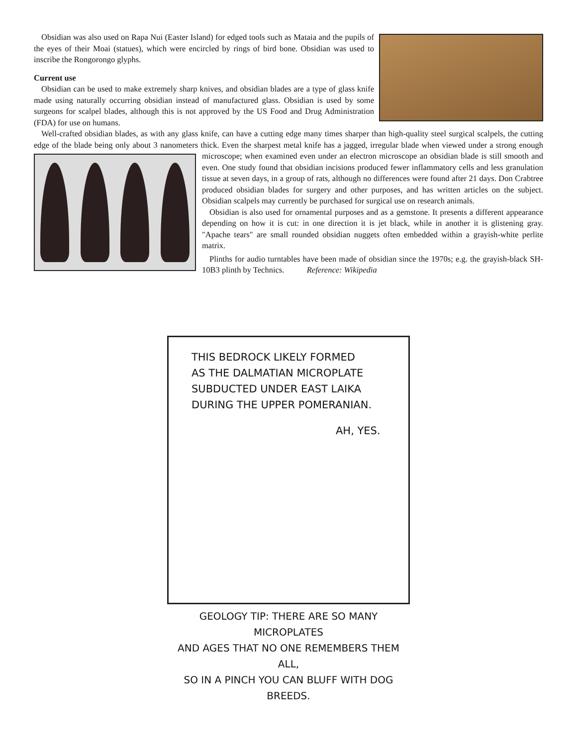Obsidian was also used on Rapa Nui (Easter Island) for edged tools such as Mataia and the pupils of the eyes of their Moai (statues), which were encircled by rings of bird bone. Obsidian was used to inscribe the Rongorongo glyphs.
Current use
Obsidian can be used to make extremely sharp knives, and obsidian blades are a type of glass knife made using naturally occurring obsidian instead of manufactured glass. Obsidian is used by some surgeons for scalpel blades, although this is not approved by the US Food and Drug Administration (FDA) for use on humans.
Well-crafted obsidian blades, as with any glass knife, can have a cutting edge many times sharper than high-quality steel surgical scalpels, the cutting edge of the blade being only about 3 nanometers thick. Even the sharpest metal knife has a jagged, irregular blade when viewed under a strong enough microscope; when examined even under an electron microscope an obsidian blade is still smooth and even. One study found that obsidian incisions produced fewer inflammatory cells and less granulation tissue at seven days, in a group of rats, although no differences were found after 21 days. Don Crabtree produced obsidian blades for surgery and other purposes, and has written articles on the subject. Obsidian scalpels may currently be purchased for surgical use on research animals.
Obsidian is also used for ornamental purposes and as a gemstone. It presents a different appearance depending on how it is cut: in one direction it is jet black, while in another it is glistening gray. "Apache tears" are small rounded obsidian nuggets often embedded within a grayish-white perlite matrix.
Plinths for audio turntables have been made of obsidian since the 1970s; e.g. the grayish-black SH-10B3 plinth by Technics. Reference: Wikipedia
THIS BEDROCK LIKELY FORMED
AS THE DALMATIAN MICROPLATE
SUBDUCTED UNDER EAST LAIKA
DURING THE UPPER POMERANIAN.
AH, YES.
GEOLOGY TIP: THERE ARE SO MANY MICROPLATES
AND AGES THAT NO ONE REMEMBERS THEM ALL,
SO IN A PINCH YOU CAN BLUFF WITH DOG BREEDS.